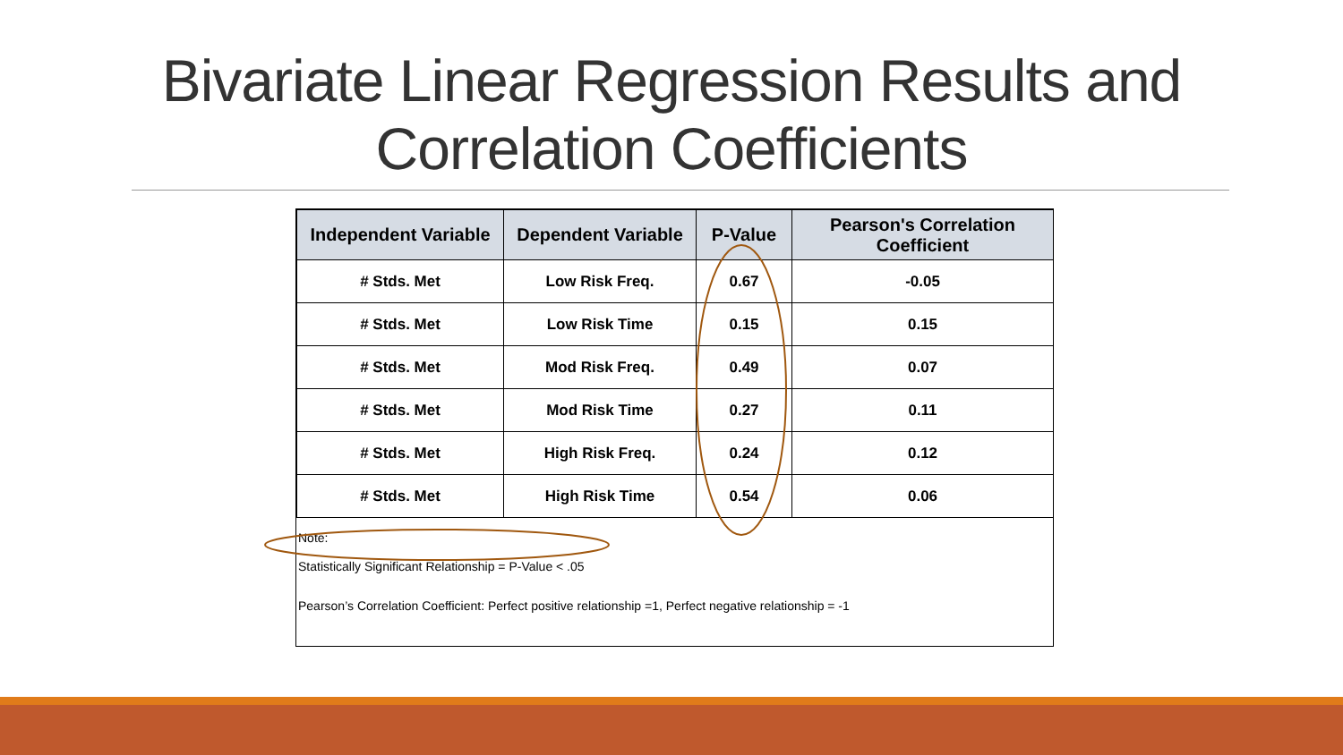Bivariate Linear Regression Results and
Correlation Coefficients
| Independent Variable | Dependent Variable | P-Value | Pearson's Correlation Coefficient |
| --- | --- | --- | --- |
| # Stds. Met | Low Risk Freq. | 0.67 | -0.05 |
| # Stds. Met | Low Risk Time | 0.15 | 0.15 |
| # Stds. Met | Mod Risk Freq. | 0.49 | 0.07 |
| # Stds. Met | Mod Risk Time | 0.27 | 0.11 |
| # Stds. Met | High Risk Freq. | 0.24 | 0.12 |
| # Stds. Met | High Risk Time | 0.54 | 0.06 |
Note:
Statistically Significant Relationship = P-Value < .05
Pearson’s Correlation Coefficient: Perfect positive relationship =1, Perfect negative relationship = -1